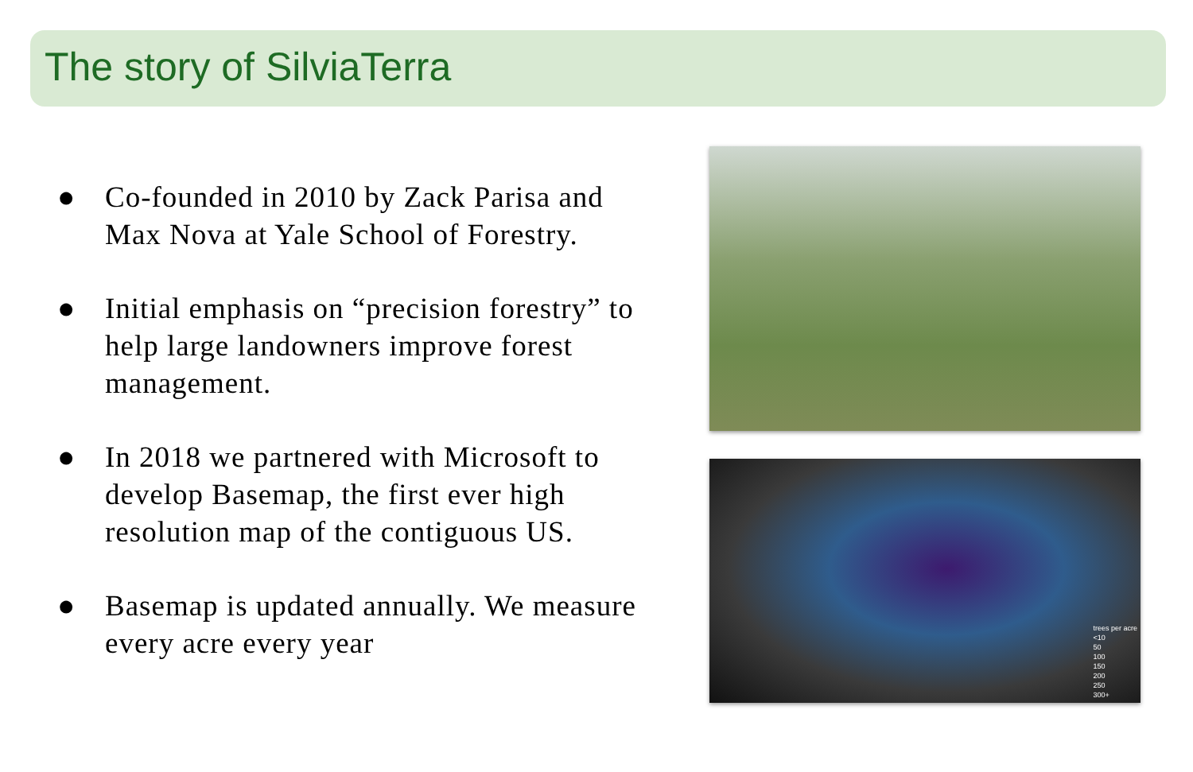The story of SilviaTerra
● Co-founded in 2010 by Zack Parisa and Max Nova at Yale School of Forestry.
● Initial emphasis on “precision forestry” to help large landowners improve forest management.
● In 2018 we partnered with Microsoft to develop Basemap, the first ever high resolution map of the contiguous US.
● Basemap is updated annually. We measure every acre every year
trees per acre
<10
50
100
150
200
250
300+